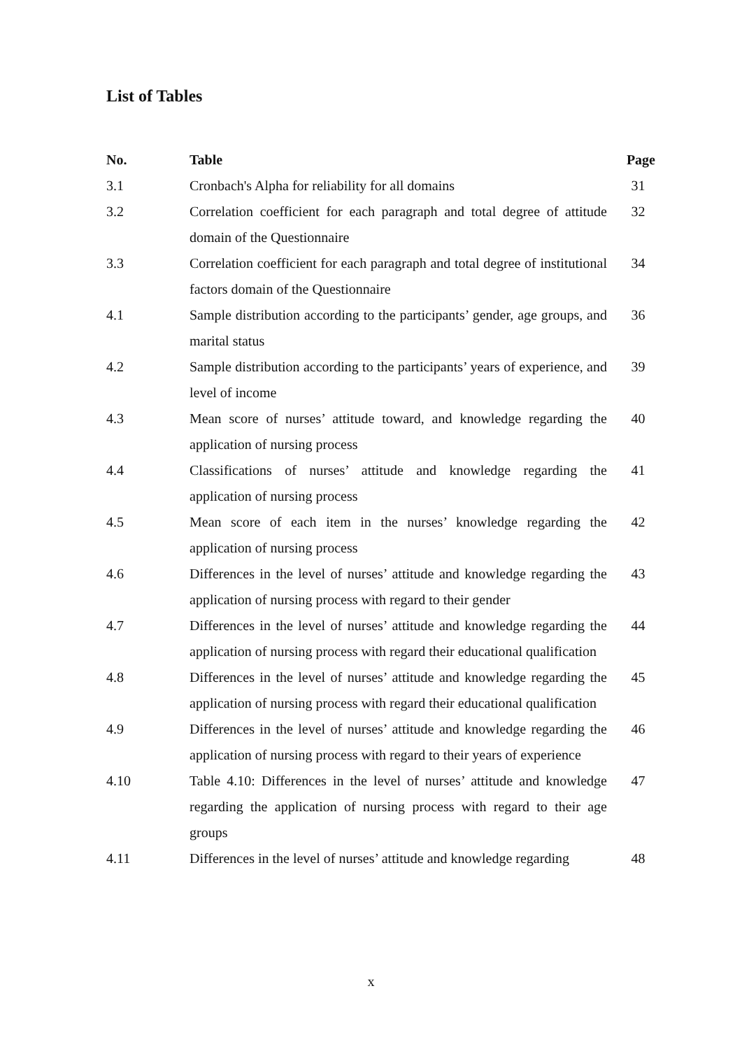List of Tables
| No. | Table | Page |
| --- | --- | --- |
| 3.1 | Cronbach's Alpha for reliability for all domains | 31 |
| 3.2 | Correlation coefficient for each paragraph and total degree of attitude domain of the Questionnaire | 32 |
| 3.3 | Correlation coefficient for each paragraph and total degree of institutional factors domain of the Questionnaire | 34 |
| 4.1 | Sample distribution according to the participants’ gender, age groups, and marital status | 36 |
| 4.2 | Sample distribution according to the participants’ years of experience, and level of income | 39 |
| 4.3 | Mean score of nurses’ attitude toward, and knowledge regarding the application of nursing process | 40 |
| 4.4 | Classifications of nurses’ attitude and knowledge regarding the application of nursing process | 41 |
| 4.5 | Mean score of each item in the nurses’ knowledge regarding the application of nursing process | 42 |
| 4.6 | Differences in the level of nurses’ attitude and knowledge regarding the application of nursing process with regard to their gender | 43 |
| 4.7 | Differences in the level of nurses’ attitude and knowledge regarding the application of nursing process with regard their educational qualification | 44 |
| 4.8 | Differences in the level of nurses’ attitude and knowledge regarding the application of nursing process with regard their educational qualification | 45 |
| 4.9 | Differences in the level of nurses’ attitude and knowledge regarding the application of nursing process with regard to their years of experience | 46 |
| 4.10 | Table 4.10: Differences in the level of nurses’ attitude and knowledge regarding the application of nursing process with regard to their age groups | 47 |
| 4.11 | Differences in the level of nurses’ attitude and knowledge regarding | 48 |
x